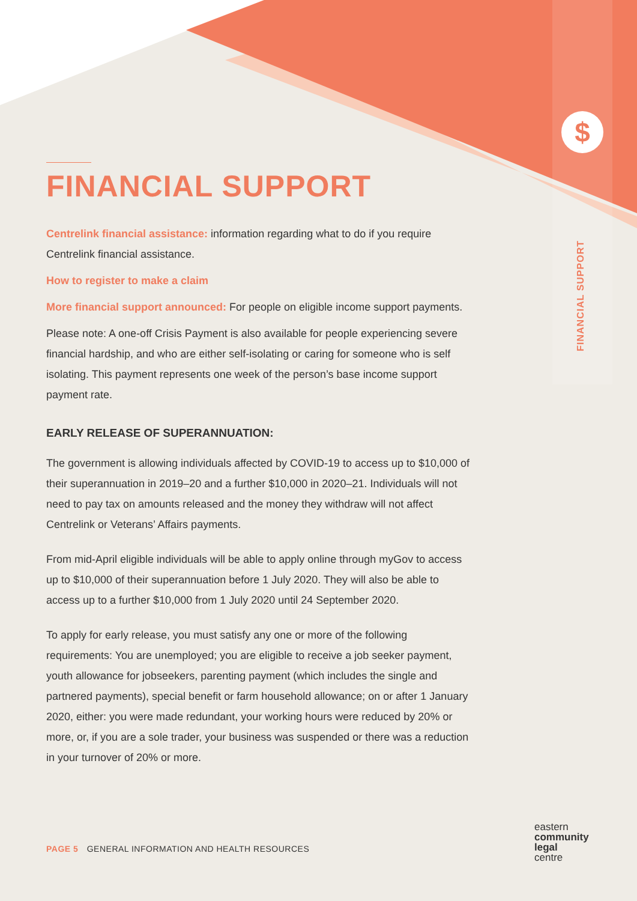$
FINANCIAL SUPPORT
FINANCIAL SUPPORT
Centrelink financial assistance: information regarding what to do if you require Centrelink financial assistance.
How to register to make a claim
More financial support announced: For people on eligible income support payments.
Please note: A one-off Crisis Payment is also available for people experiencing severe financial hardship, and who are either self-isolating or caring for someone who is self isolating. This payment represents one week of the person’s base income support payment rate.
EARLY RELEASE OF SUPERANNUATION:
The government is allowing individuals affected by COVID-19 to access up to $10,000 of their superannuation in 2019–20 and a further $10,000 in 2020–21. Individuals will not need to pay tax on amounts released and the money they withdraw will not affect Centrelink or Veterans’ Affairs payments.
From mid-April eligible individuals will be able to apply online through myGov to access up to $10,000 of their superannuation before 1 July 2020. They will also be able to access up to a further $10,000 from 1 July 2020 until 24 September 2020.
To apply for early release, you must satisfy any one or more of the following requirements: You are unemployed; you are eligible to receive a job seeker payment, youth allowance for jobseekers, parenting payment (which includes the single and partnered payments), special benefit or farm household allowance; on or after 1 January 2020, either: you were made redundant, your working hours were reduced by 20% or more, or, if you are a sole trader, your business was suspended or there was a reduction in your turnover of 20% or more.
PAGE 5 GENERAL INFORMATION AND HEALTH RESOURCES
eastern
community
legal
centre